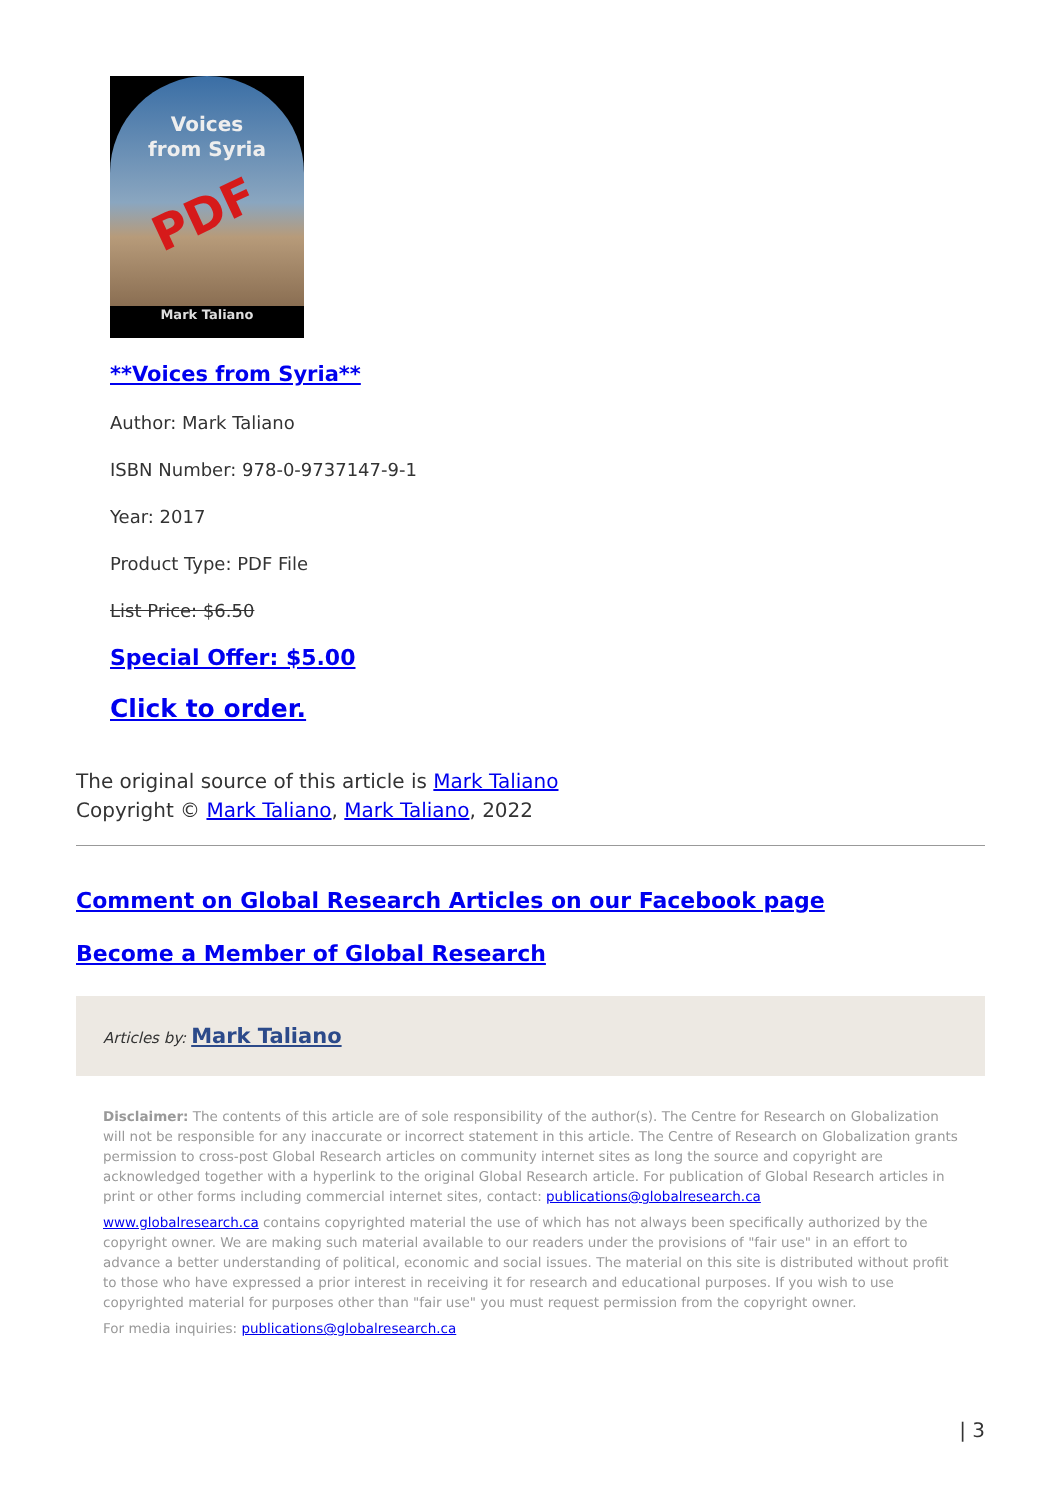Voices
from Syria
PDF
Mark Taliano
**Voices from Syria**
Author: Mark Taliano
ISBN Number: 978-0-9737147-9-1
Year: 2017
Product Type: PDF File
List Price: $6.50
Special Offer: $5.00
Click to order.
The original source of this article is Mark Taliano
Copyright © Mark Taliano, Mark Taliano, 2022
Comment on Global Research Articles on our Facebook page
Become a Member of Global Research
Articles by: Mark Taliano
Disclaimer: The contents of this article are of sole responsibility of the author(s). The Centre for Research on Globalization will not be responsible for any inaccurate or incorrect statement in this article. The Centre of Research on Globalization grants permission to cross-post Global Research articles on community internet sites as long the source and copyright are acknowledged together with a hyperlink to the original Global Research article. For publication of Global Research articles in print or other forms including commercial internet sites, contact: publications@globalresearch.ca
www.globalresearch.ca contains copyrighted material the use of which has not always been specifically authorized by the copyright owner. We are making such material available to our readers under the provisions of "fair use" in an effort to advance a better understanding of political, economic and social issues. The material on this site is distributed without profit to those who have expressed a prior interest in receiving it for research and educational purposes. If you wish to use copyrighted material for purposes other than "fair use" you must request permission from the copyright owner.
For media inquiries: publications@globalresearch.ca
| 3